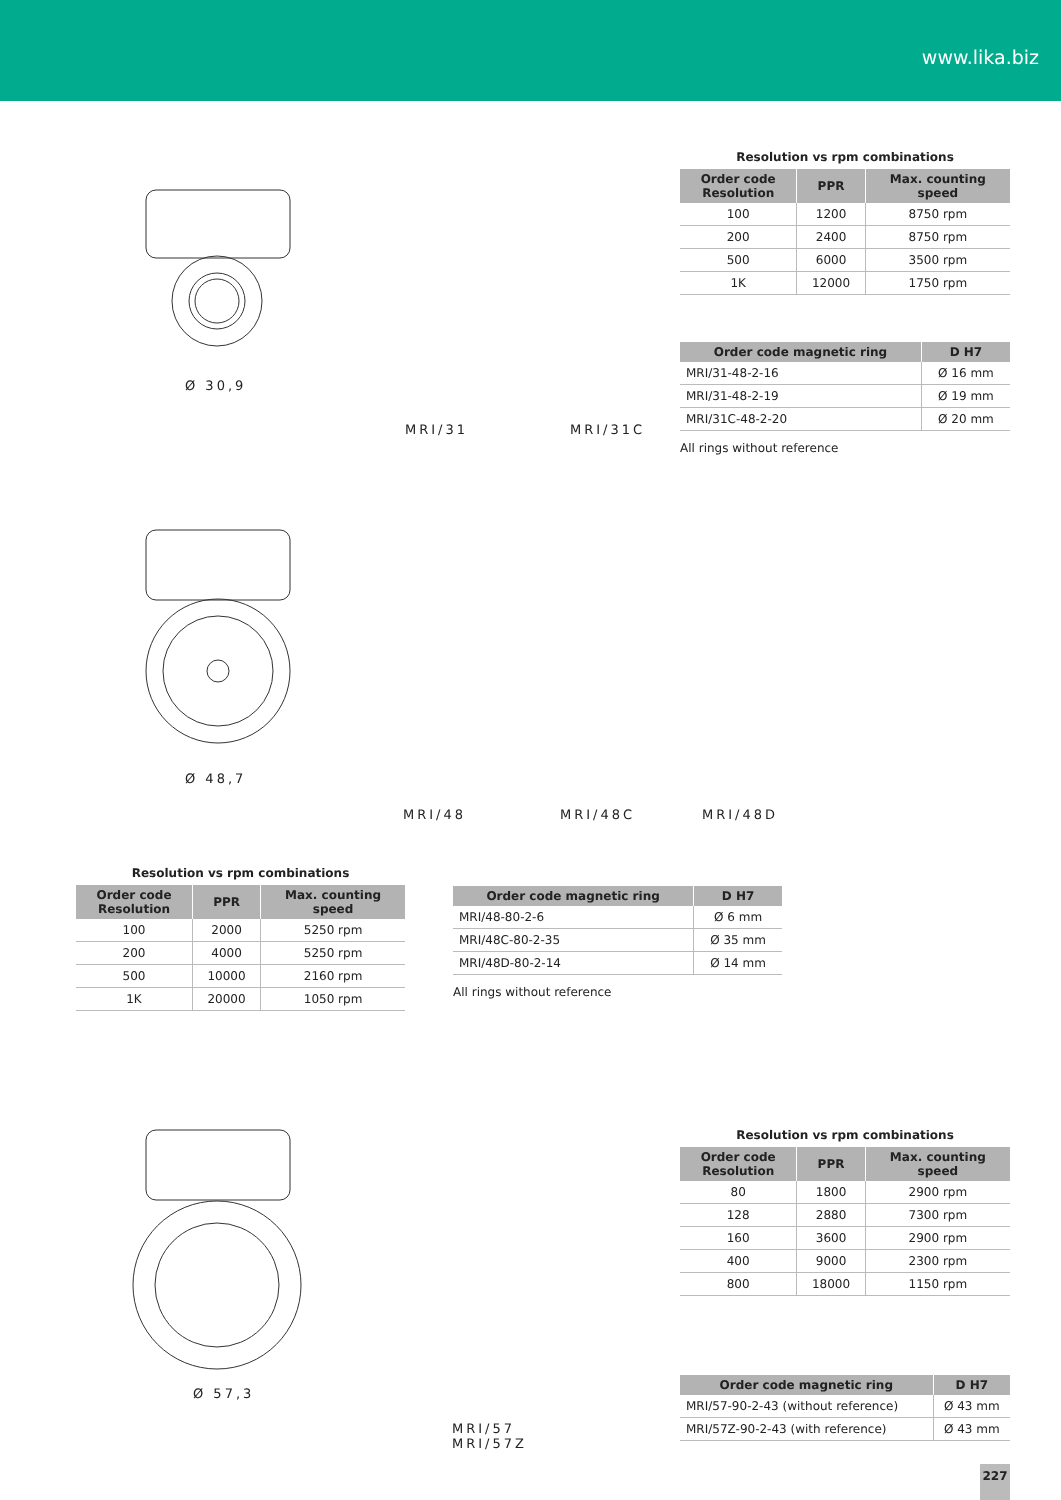www.lika.biz
Ø 30,9
MRI/31 MRI/31C
Resolution vs rpm combinations
| Order code Resolution | PPR | Max. counting speed |
| --- | --- | --- |
| 100 | 1200 | 8750 rpm |
| 200 | 2400 | 8750 rpm |
| 500 | 6000 | 3500 rpm |
| 1K | 12000 | 1750 rpm |
| Order code magnetic ring | D H7 |
| --- | --- |
| MRI/31-48-2-16 | Ø 16 mm |
| MRI/31-48-2-19 | Ø 19 mm |
| MRI/31C-48-2-20 | Ø 20 mm |
All rings without reference
Ø 48,7
MRI/48 MRI/48C MRI/48D
Resolution vs rpm combinations
| Order code Resolution | PPR | Max. counting speed |
| --- | --- | --- |
| 100 | 2000 | 5250 rpm |
| 200 | 4000 | 5250 rpm |
| 500 | 10000 | 2160 rpm |
| 1K | 20000 | 1050 rpm |
| Order code magnetic ring | D H7 |
| --- | --- |
| MRI/48-80-2-6 | Ø 6 mm |
| MRI/48C-80-2-35 | Ø 35 mm |
| MRI/48D-80-2-14 | Ø 14 mm |
All rings without reference
Ø 57,3
MRI/57
MRI/57Z
Resolution vs rpm combinations
| Order code Resolution | PPR | Max. counting speed |
| --- | --- | --- |
| 80 | 1800 | 2900 rpm |
| 128 | 2880 | 7300 rpm |
| 160 | 3600 | 2900 rpm |
| 400 | 9000 | 2300 rpm |
| 800 | 18000 | 1150 rpm |
| Order code magnetic ring | D H7 |
| --- | --- |
| MRI/57-90-2-43 (without reference) | Ø 43 mm |
| MRI/57Z-90-2-43 (with reference) | Ø 43 mm |
227